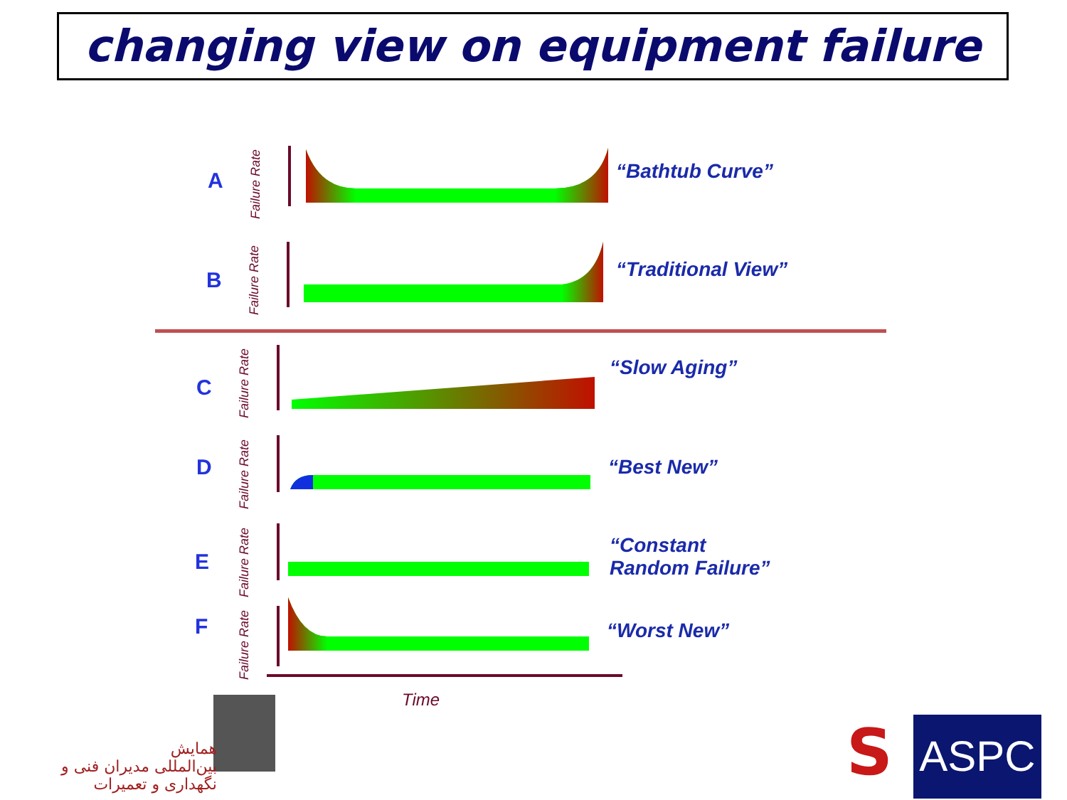changing view on equipment failure
A
Failure Rate
“Bathtub Curve”
B
Failure Rate
“Traditional View”
C
Failure Rate
“Slow Aging”
D
Failure Rate
“Best New”
E
Failure Rate
“Constant
Random Failure”
F
Failure Rate
“Worst New”
Time
همایش
بین‌المللی مدیران فنی و نگهداری و تعمیرات
S ASPC